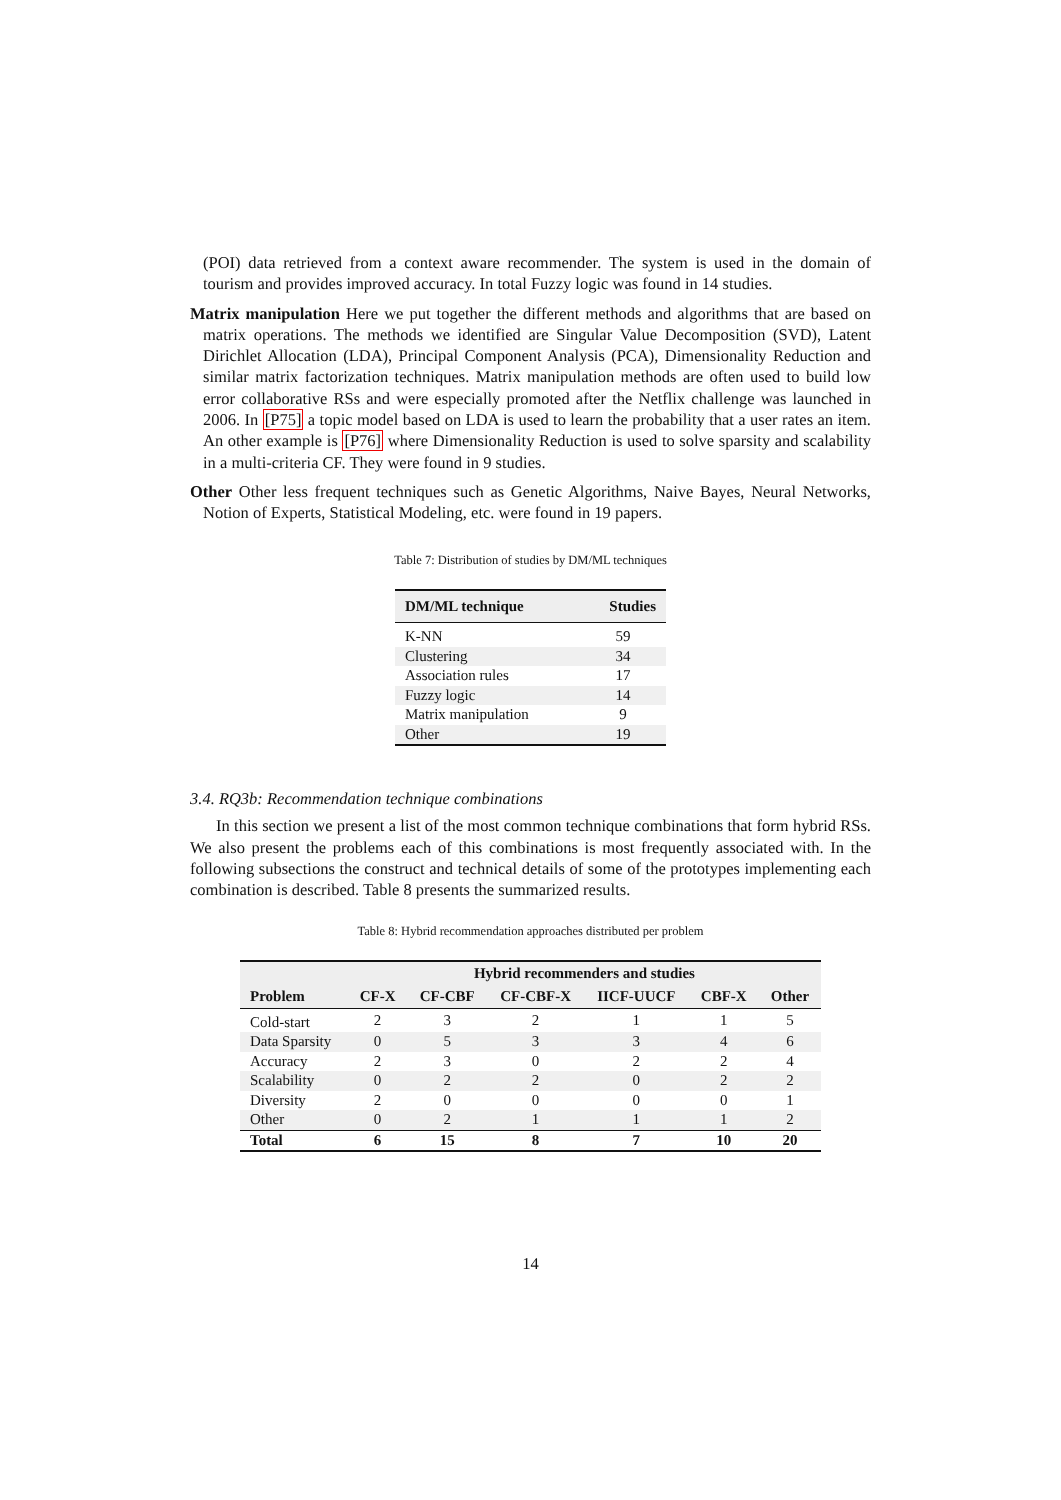(POI) data retrieved from a context aware recommender. The system is used in the domain of tourism and provides improved accuracy. In total Fuzzy logic was found in 14 studies.
Matrix manipulation Here we put together the different methods and algorithms that are based on matrix operations. The methods we identified are Singular Value Decomposition (SVD), Latent Dirichlet Allocation (LDA), Principal Component Analysis (PCA), Dimensionality Reduction and similar matrix factorization techniques. Matrix manipulation methods are often used to build low error collaborative RSs and were especially promoted after the Netflix challenge was launched in 2006. In [P75] a topic model based on LDA is used to learn the probability that a user rates an item. An other example is [P76] where Dimensionality Reduction is used to solve sparsity and scalability in a multi-criteria CF. They were found in 9 studies.
Other Other less frequent techniques such as Genetic Algorithms, Naive Bayes, Neural Networks, Notion of Experts, Statistical Modeling, etc. were found in 19 papers.
Table 7: Distribution of studies by DM/ML techniques
| DM/ML technique | Studies |
| --- | --- |
| K-NN | 59 |
| Clustering | 34 |
| Association rules | 17 |
| Fuzzy logic | 14 |
| Matrix manipulation | 9 |
| Other | 19 |
3.4. RQ3b: Recommendation technique combinations
In this section we present a list of the most common technique combinations that form hybrid RSs. We also present the problems each of this combinations is most frequently associated with. In the following subsections the construct and technical details of some of the prototypes implementing each combination is described. Table 8 presents the summarized results.
Table 8: Hybrid recommendation approaches distributed per problem
| | Hybrid recommenders and studies | | | | | |
| --- | --- | --- | --- | --- | --- | --- |
| Problem | CF-X | CF-CBF | CF-CBF-X | IICF-UUCF | CBF-X | Other |
| Cold-start | 2 | 3 | 2 | 1 | 1 | 5 |
| Data Sparsity | 0 | 5 | 3 | 3 | 4 | 6 |
| Accuracy | 2 | 3 | 0 | 2 | 2 | 4 |
| Scalability | 0 | 2 | 2 | 0 | 2 | 2 |
| Diversity | 2 | 0 | 0 | 0 | 0 | 1 |
| Other | 0 | 2 | 1 | 1 | 1 | 2 |
| Total | 6 | 15 | 8 | 7 | 10 | 20 |
14